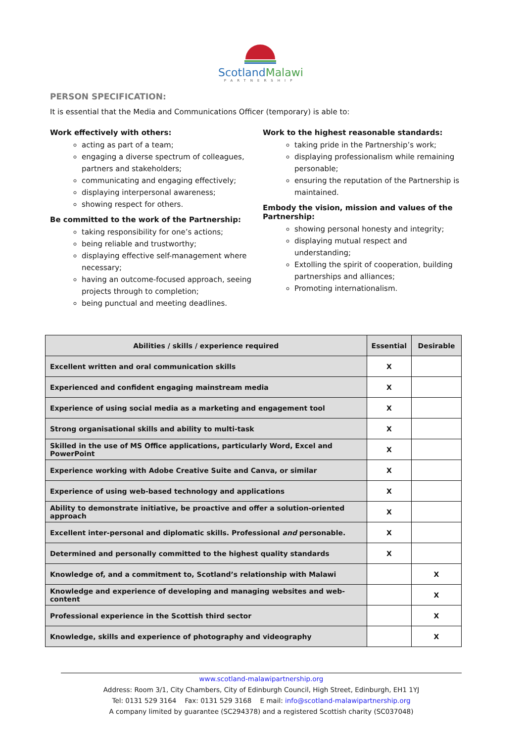ScotlandMalawi
PARTNERSHIP
PERSON SPECIFICATION:
It is essential that the Media and Communications Officer (temporary) is able to:
Work effectively with others:
acting as part of a team;
engaging a diverse spectrum of colleagues, partners and stakeholders;
communicating and engaging effectively;
displaying interpersonal awareness;
showing respect for others.
Be committed to the work of the Partnership:
taking responsibility for one’s actions;
being reliable and trustworthy;
displaying effective self-management where necessary;
having an outcome-focused approach, seeing projects through to completion;
being punctual and meeting deadlines.
Work to the highest reasonable standards:
taking pride in the Partnership’s work;
displaying professionalism while remaining personable;
ensuring the reputation of the Partnership is maintained.
Embody the vision, mission and values of the Partnership:
showing personal honesty and integrity;
displaying mutual respect and understanding;
Extolling the spirit of cooperation, building partnerships and alliances;
Promoting internationalism.
| Abilities / skills / experience required | Essential | Desirable |
| --- | --- | --- |
| Excellent written and oral communication skills | X | |
| Experienced and confident engaging mainstream media | X | |
| Experience of using social media as a marketing and engagement tool | X | |
| Strong organisational skills and ability to multi-task | X | |
| Skilled in the use of MS Office applications, particularly Word, Excel and PowerPoint | X | |
| Experience working with Adobe Creative Suite and Canva, or similar | X | |
| Experience of using web-based technology and applications | X | |
| Ability to demonstrate initiative, be proactive and offer a solution-oriented approach | X | |
| Excellent inter-personal and diplomatic skills. Professional and personable. | X | |
| Determined and personally committed to the highest quality standards | X | |
| Knowledge of, and a commitment to, Scotland’s relationship with Malawi | | X |
| Knowledge and experience of developing and managing websites and web-content | | X |
| Professional experience in the Scottish third sector | | X |
| Knowledge, skills and experience of photography and videography | | X |
www.scotland-malawipartnership.org
Address: Room 3/1, City Chambers, City of Edinburgh Council, High Street, Edinburgh, EH1 1YJ
Tel: 0131 529 3164 Fax: 0131 529 3168 E mail: info@scotland-malawipartnership.org
A company limited by guarantee (SC294378) and a registered Scottish charity (SC037048)